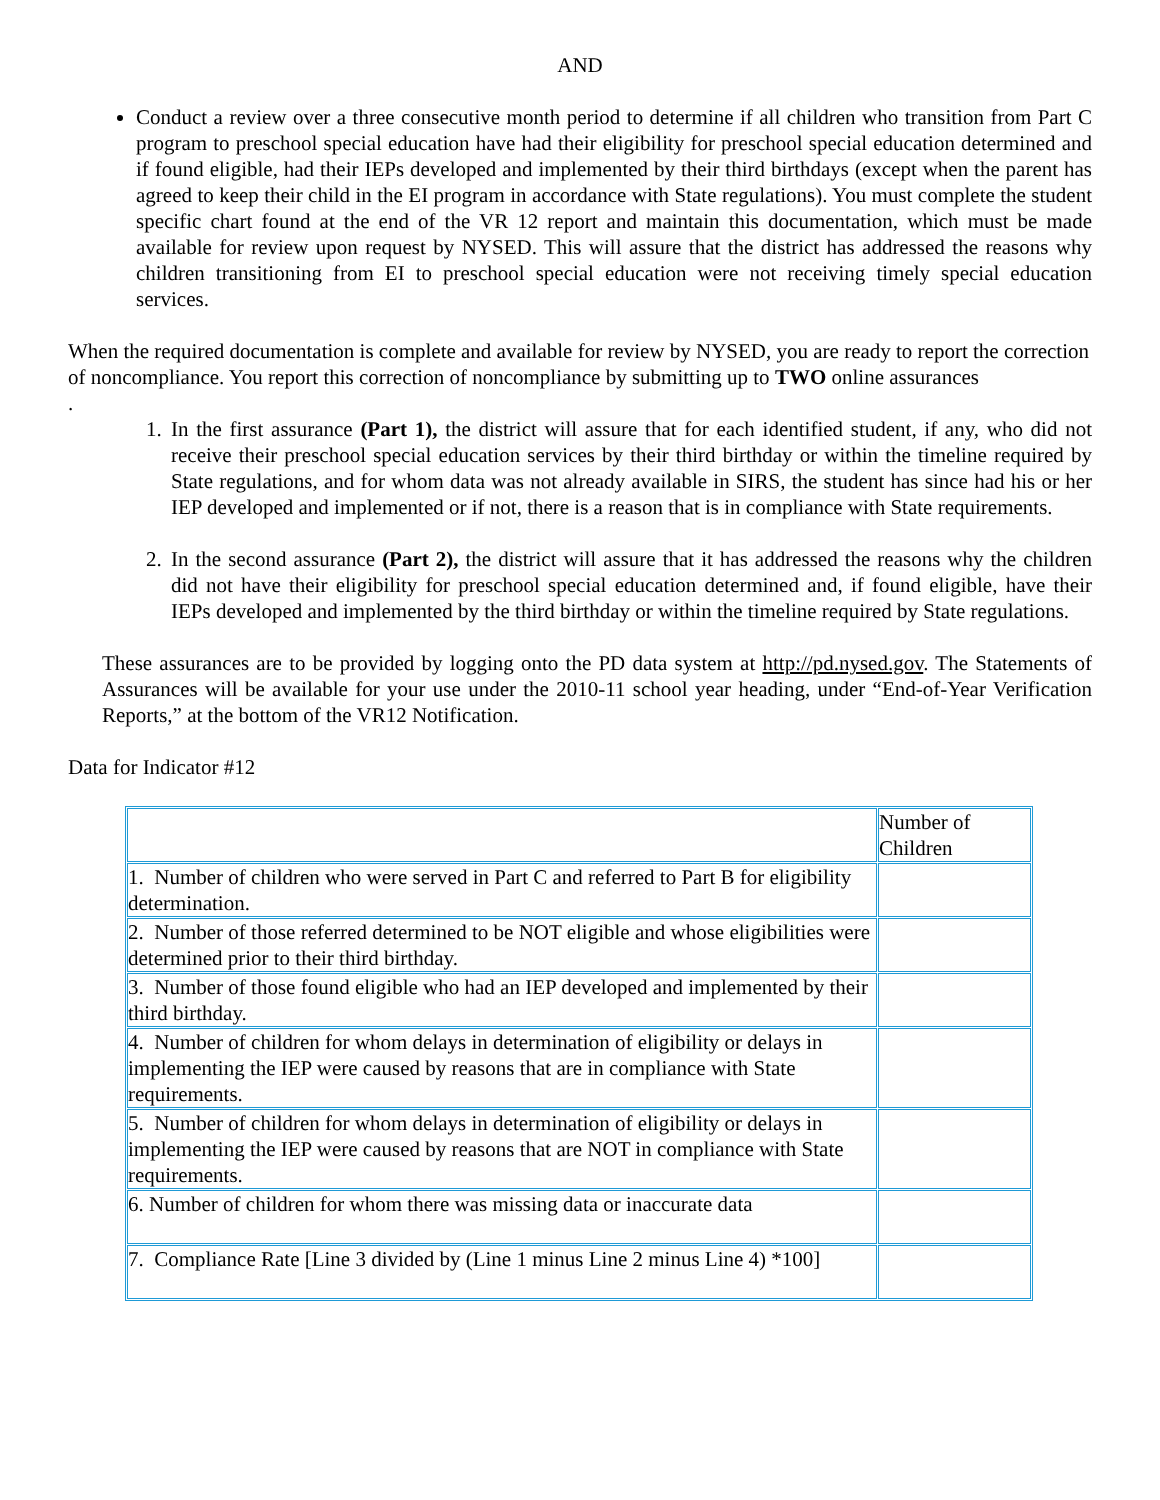AND
Conduct a review over a three consecutive month period to determine if all children who transition from Part C program to preschool special education have had their eligibility for preschool special education determined and if found eligible, had their IEPs developed and implemented by their third birthdays (except when the parent has agreed to keep their child in the EI program in accordance with State regulations). You must complete the student specific chart found at the end of the VR 12 report and maintain this documentation, which must be made available for review upon request by NYSED. This will assure that the district has addressed the reasons why children transitioning from EI to preschool special education were not receiving timely special education services.
When the required documentation is complete and available for review by NYSED, you are ready to report the correction of noncompliance. You report this correction of noncompliance by submitting up to TWO online assurances
.
1. In the first assurance (Part 1), the district will assure that for each identified student, if any, who did not receive their preschool special education services by their third birthday or within the timeline required by State regulations, and for whom data was not already available in SIRS, the student has since had his or her IEP developed and implemented or if not, there is a reason that is in compliance with State requirements.
2. In the second assurance (Part 2), the district will assure that it has addressed the reasons why the children did not have their eligibility for preschool special education determined and, if found eligible, have their IEPs developed and implemented by the third birthday or within the timeline required by State regulations.
These assurances are to be provided by logging onto the PD data system at http://pd.nysed.gov. The Statements of Assurances will be available for your use under the 2010-11 school year heading, under “End-of-Year Verification Reports,” at the bottom of the VR12 Notification.
Data for Indicator #12
| | Number of Children |
| 1. Number of children who were served in Part C and referred to Part B for eligibility determination. | |
| 2. Number of those referred determined to be NOT eligible and whose eligibilities were determined prior to their third birthday. | |
| 3. Number of those found eligible who had an IEP developed and implemented by their third birthday. | |
| 4. Number of children for whom delays in determination of eligibility or delays in implementing the IEP were caused by reasons that are in compliance with State requirements. | |
| 5. Number of children for whom delays in determination of eligibility or delays in implementing the IEP were caused by reasons that are NOT in compliance with State requirements. | |
| 6. Number of children for whom there was missing data or inaccurate data | |
| 7. Compliance Rate [Line 3 divided by (Line 1 minus Line 2 minus Line 4) *100] | |